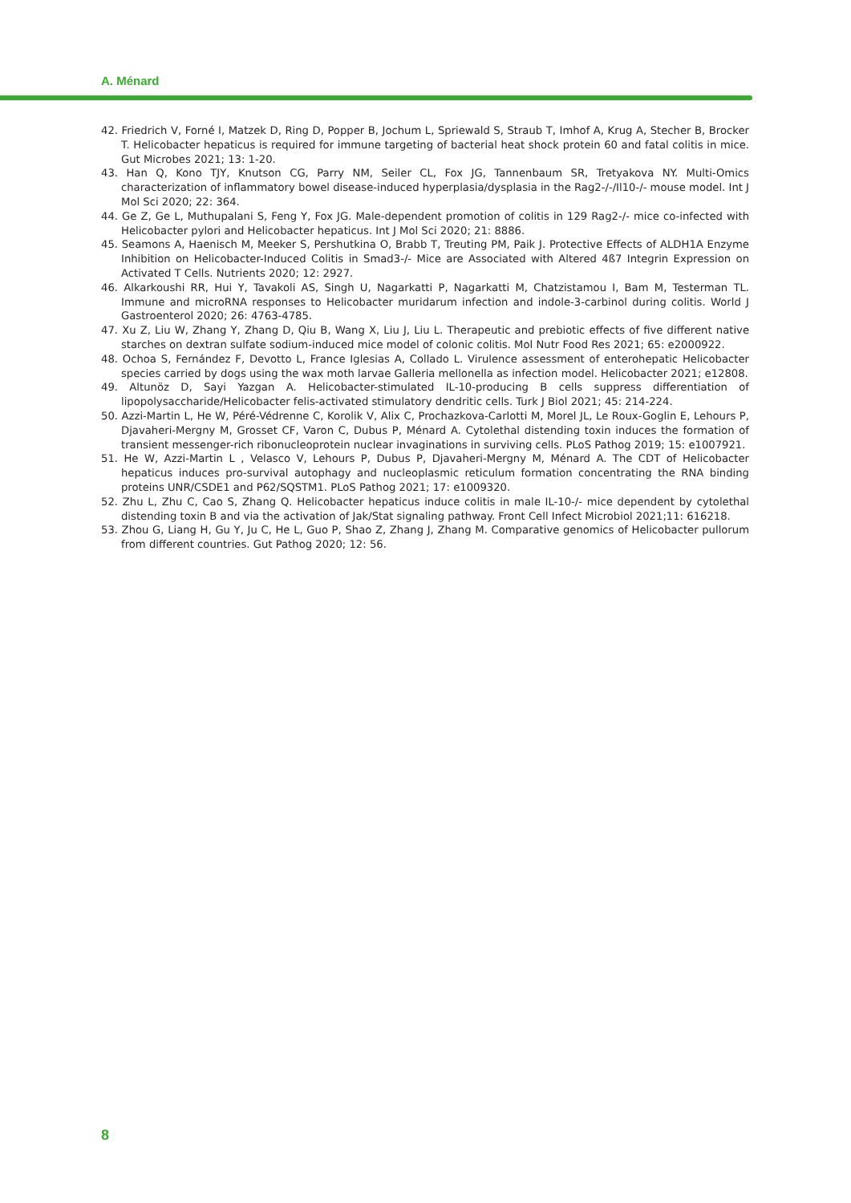A. Ménard
42. Friedrich V, Forné I, Matzek D, Ring D, Popper B, Jochum L, Spriewald S, Straub T, Imhof A, Krug A, Stecher B, Brocker T. Helicobacter hepaticus is required for immune targeting of bacterial heat shock protein 60 and fatal colitis in mice. Gut Microbes 2021; 13: 1-20.
43. Han Q, Kono TJY, Knutson CG, Parry NM, Seiler CL, Fox JG, Tannenbaum SR, Tretyakova NY. Multi-Omics characterization of inflammatory bowel disease-induced hyperplasia/dysplasia in the Rag2-/-/Il10-/- mouse model. Int J Mol Sci 2020; 22: 364.
44. Ge Z, Ge L, Muthupalani S, Feng Y, Fox JG. Male-dependent promotion of colitis in 129 Rag2-/- mice co-infected with Helicobacter pylori and Helicobacter hepaticus. Int J Mol Sci 2020; 21: 8886.
45. Seamons A, Haenisch M, Meeker S, Pershutkina O, Brabb T, Treuting PM, Paik J. Protective Effects of ALDH1A Enzyme Inhibition on Helicobacter-Induced Colitis in Smad3-/- Mice are Associated with Altered 4ß7 Integrin Expression on Activated T Cells. Nutrients 2020; 12: 2927.
46. Alkarkoushi RR, Hui Y, Tavakoli AS, Singh U, Nagarkatti P, Nagarkatti M, Chatzistamou I, Bam M, Testerman TL. Immune and microRNA responses to Helicobacter muridarum infection and indole-3-carbinol during colitis. World J Gastroenterol 2020; 26: 4763-4785.
47. Xu Z, Liu W, Zhang Y, Zhang D, Qiu B, Wang X, Liu J, Liu L. Therapeutic and prebiotic effects of five different native starches on dextran sulfate sodium-induced mice model of colonic colitis. Mol Nutr Food Res 2021; 65: e2000922.
48. Ochoa S, Fernández F, Devotto L, France Iglesias A, Collado L. Virulence assessment of enterohepatic Helicobacter species carried by dogs using the wax moth larvae Galleria mellonella as infection model. Helicobacter 2021; e12808.
49. Altunöz D, Sayi Yazgan A. Helicobacter-stimulated IL-10-producing B cells suppress differentiation of lipopolysaccharide/Helicobacter felis-activated stimulatory dendritic cells. Turk J Biol 2021; 45: 214-224.
50. Azzi-Martin L, He W, Péré-Védrenne C, Korolik V, Alix C, Prochazkova-Carlotti M, Morel JL, Le Roux-Goglin E, Lehours P, Djavaheri-Mergny M, Grosset CF, Varon C, Dubus P, Ménard A. Cytolethal distending toxin induces the formation of transient messenger-rich ribonucleoprotein nuclear invaginations in surviving cells. PLoS Pathog 2019; 15: e1007921.
51. He W, Azzi-Martin L , Velasco V, Lehours P, Dubus P, Djavaheri-Mergny M, Ménard A. The CDT of Helicobacter hepaticus induces pro-survival autophagy and nucleoplasmic reticulum formation concentrating the RNA binding proteins UNR/CSDE1 and P62/SQSTM1. PLoS Pathog 2021; 17: e1009320.
52. Zhu L, Zhu C, Cao S, Zhang Q. Helicobacter hepaticus induce colitis in male IL-10-/- mice dependent by cytolethal distending toxin B and via the activation of Jak/Stat signaling pathway. Front Cell Infect Microbiol 2021;11: 616218.
53. Zhou G, Liang H, Gu Y, Ju C, He L, Guo P, Shao Z, Zhang J, Zhang M. Comparative genomics of Helicobacter pullorum from different countries. Gut Pathog 2020; 12: 56.
8